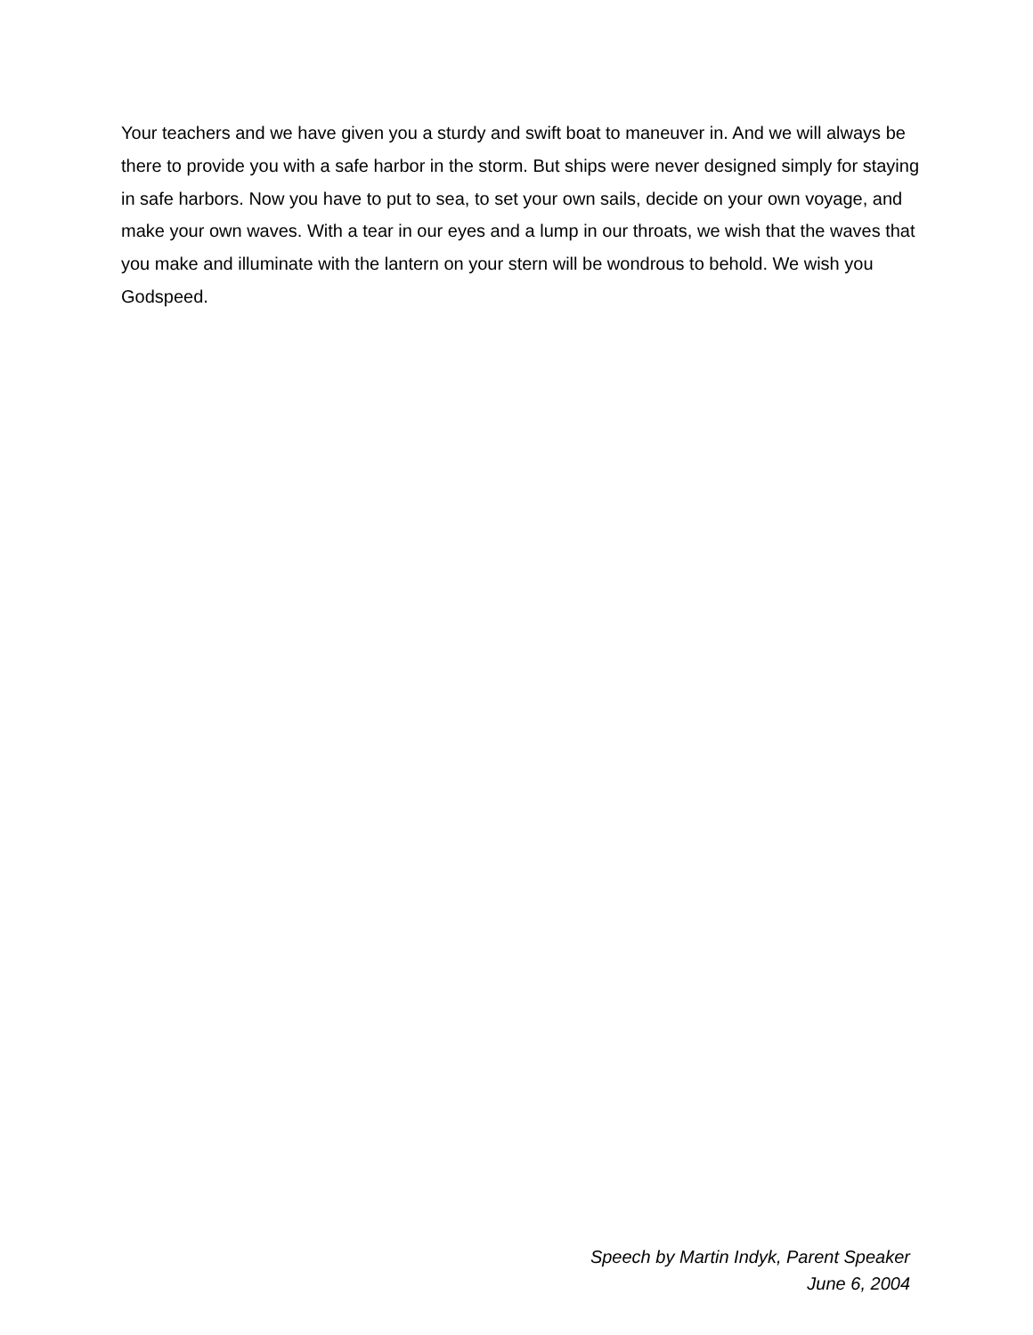Your teachers and we have given you a sturdy and swift boat to maneuver in. And we will always be there to provide you with a safe harbor in the storm. But ships were never designed simply for staying in safe harbors. Now you have to put to sea, to set your own sails, decide on your own voyage, and make your own waves. With a tear in our eyes and a lump in our throats, we wish that the waves that you make and illuminate with the lantern on your stern will be wondrous to behold. We wish you Godspeed.
Speech by Martin Indyk, Parent Speaker
June 6, 2004